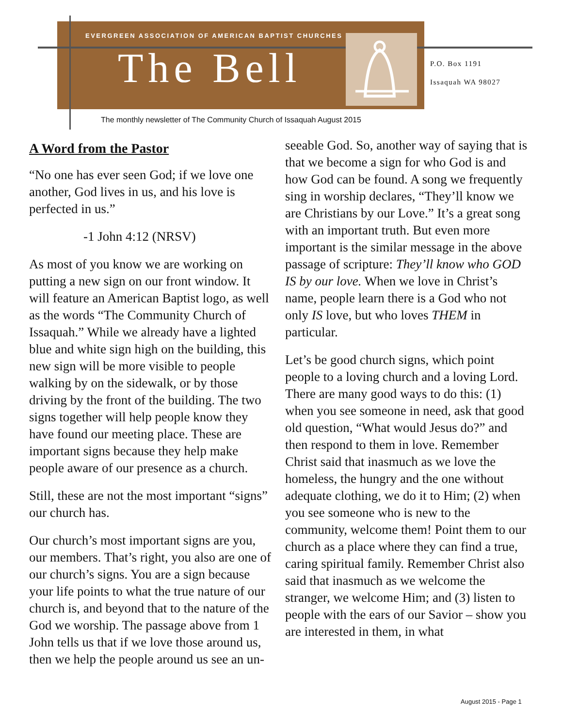EVERGREEN ASSOCIATION OF AMERICAN BAPTIST CHURCHES
The Bell
P.O. Box 1191
Issaquah WA 98027
The monthly newsletter of The Community Church of Issaquah August 2015
A Word from the Pastor
“No one has ever seen God; if we love one another, God lives in us, and his love is perfected in us.”
-1 John 4:12 (NRSV)
As most of you know we are working on putting a new sign on our front window. It will feature an American Baptist logo, as well as the words “The Community Church of Issaquah.” While we already have a lighted blue and white sign high on the building, this new sign will be more visible to people walking by on the sidewalk, or by those driving by the front of the building. The two signs together will help people know they have found our meeting place. These are important signs because they help make people aware of our presence as a church.
Still, these are not the most important “signs” our church has.
Our church’s most important signs are you, our members. That’s right, you also are one of our church’s signs. You are a sign because your life points to what the true nature of our church is, and beyond that to the nature of the God we worship. The passage above from 1 John tells us that if we love those around us, then we help the people around us see an un-
seeable God. So, another way of saying that is that we become a sign for who God is and how God can be found. A song we frequently sing in worship declares, “They’ll know we are Christians by our Love.” It’s a great song with an important truth. But even more important is the similar message in the above passage of scripture: They’ll know who GOD IS by our love. When we love in Christ’s name, people learn there is a God who not only IS love, but who loves THEM in particular.
Let’s be good church signs, which point people to a loving church and a loving Lord. There are many good ways to do this: (1) when you see someone in need, ask that good old question, “What would Jesus do?” and then respond to them in love. Remember Christ said that inasmuch as we love the homeless, the hungry and the one without adequate clothing, we do it to Him; (2) when you see someone who is new to the community, welcome them! Point them to our church as a place where they can find a true, caring spiritual family. Remember Christ also said that inasmuch as we welcome the stranger, we welcome Him; and (3) listen to people with the ears of our Savior – show you are interested in them, in what
August 2015 - Page 1